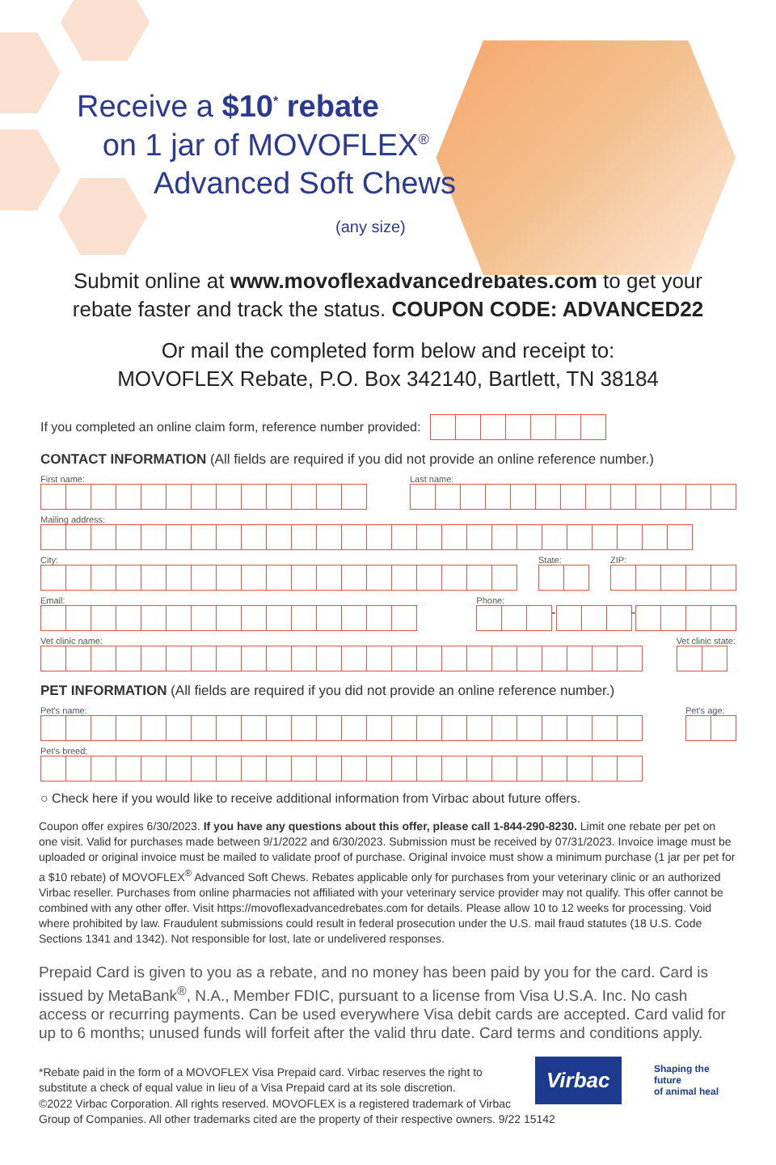Receive a $10<sup>*</sup> rebate
on 1 jar of MOVOFLEX<sup>®</sup>
Advanced Soft Chews
(any size)
Submit online at www.movoflexadvancedrebates.com to get your
rebate faster and track the status. COUPON CODE: ADVANCED22
Or mail the completed form below and receipt to:
MOVOFLEX Rebate, P.O. Box 342140, Bartlett, TN 38184
If you completed an online claim form, reference number provided:
CONTACT INFORMATION (All fields are required if you did not provide an online reference number.)
First name:
Last name:
Mailing address:
City:
State:
ZIP:
Email:
Phone:
- -
Vet clinic name:
Vet clinic state:
PET INFORMATION (All fields are required if you did not provide an online reference number.)
Pet's name:
Pet's age:
Pet's breed:
○ Check here if you would like to receive additional information from Virbac about future offers.
Coupon offer expires 6/30/2023. If you have any questions about this offer, please call 1-844-290-8230. Limit one rebate per pet on one visit. Valid for purchases made between 9/1/2022 and 6/30/2023. Submission must be received by 07/31/2023. Invoice image must be uploaded or original invoice must be mailed to validate proof of purchase. Original invoice must show a minimum purchase (1 jar per pet for a $10 rebate) of MOVOFLEX<sup>®</sup> Advanced Soft Chews. Rebates applicable only for purchases from your veterinary clinic or an authorized Virbac reseller. Purchases from online pharmacies not affiliated with your veterinary service provider may not qualify. This offer cannot be combined with any other offer. Visit https://movoflexadvancedrebates.com for details. Please allow 10 to 12 weeks for processing. Void where prohibited by law. Fraudulent submissions could result in federal prosecution under the U.S. mail fraud statutes (18 U.S. Code Sections 1341 and 1342). Not responsible for lost, late or undelivered responses.
Prepaid Card is given to you as a rebate, and no money has been paid by you for the card. Card is issued by MetaBank<sup>®</sup>, N.A., Member FDIC, pursuant to a license from Visa U.S.A. Inc. No cash access or recurring payments. Can be used everywhere Visa debit cards are accepted. Card valid for up to 6 months; unused funds will forfeit after the valid thru date. Card terms and conditions apply.
*Rebate paid in the form of a MOVOFLEX Visa Prepaid card. Virbac reserves the right to substitute a check of equal value in lieu of a Visa Prepaid card at its sole discretion.
Virbac
Shaping the future
of animal heal
©2022 Virbac Corporation. All rights reserved. MOVOFLEX is a registered trademark of Virbac
Group of Companies. All other trademarks cited are the property of their respective owners. 9/22 15142